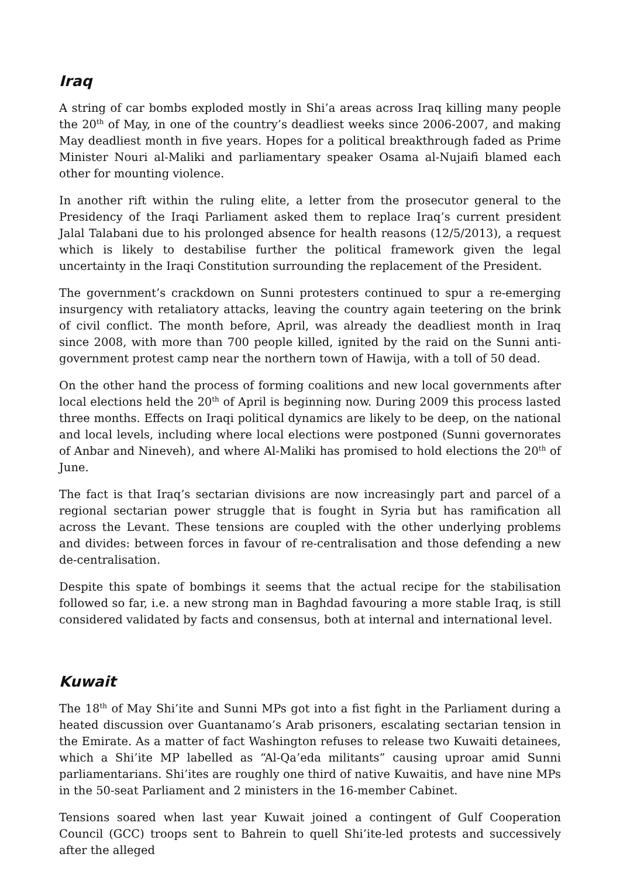Iraq
A string of car bombs exploded mostly in Shi’a areas across Iraq killing many people the 20<sup>th</sup> of May, in one of the country’s deadliest weeks since 2006-2007, and making May deadliest month in five years. Hopes for a political breakthrough faded as Prime Minister Nouri al-Maliki and parliamentary speaker Osama al-Nujaifi blamed each other for mounting violence.
In another rift within the ruling elite, a letter from the prosecutor general to the Presidency of the Iraqi Parliament asked them to replace Iraq’s current president Jalal Talabani due to his prolonged absence for health reasons (12/5/2013), a request which is likely to destabilise further the political framework given the legal uncertainty in the Iraqi Constitution surrounding the replacement of the President.
The government’s crackdown on Sunni protesters continued to spur a re-emerging insurgency with retaliatory attacks, leaving the country again teetering on the brink of civil conflict. The month before, April, was already the deadliest month in Iraq since 2008, with more than 700 people killed, ignited by the raid on the Sunni anti-government protest camp near the northern town of Hawija, with a toll of 50 dead.
On the other hand the process of forming coalitions and new local governments after local elections held the 20<sup>th</sup> of April is beginning now. During 2009 this process lasted three months. Effects on Iraqi political dynamics are likely to be deep, on the national and local levels, including where local elections were postponed (Sunni governorates of Anbar and Nineveh), and where Al-Maliki has promised to hold elections the 20<sup>th</sup> of June.
The fact is that Iraq’s sectarian divisions are now increasingly part and parcel of a regional sectarian power struggle that is fought in Syria but has ramification all across the Levant. These tensions are coupled with the other underlying problems and divides: between forces in favour of re-centralisation and those defending a new de-centralisation.
Despite this spate of bombings it seems that the actual recipe for the stabilisation followed so far, i.e. a new strong man in Baghdad favouring a more stable Iraq, is still considered validated by facts and consensus, both at internal and international level.
Kuwait
The 18<sup>th</sup> of May Shi’ite and Sunni MPs got into a fist fight in the Parliament during a heated discussion over Guantanamo’s Arab prisoners, escalating sectarian tension in the Emirate. As a matter of fact Washington refuses to release two Kuwaiti detainees, which a Shi’ite MP labelled as “Al-Qa’eda militants” causing uproar amid Sunni parliamentarians. Shi’ites are roughly one third of native Kuwaitis, and have nine MPs in the 50-seat Parliament and 2 ministers in the 16-member Cabinet.
Tensions soared when last year Kuwait joined a contingent of Gulf Cooperation Council (GCC) troops sent to Bahrein to quell Shi’ite-led protests and successively after the alleged